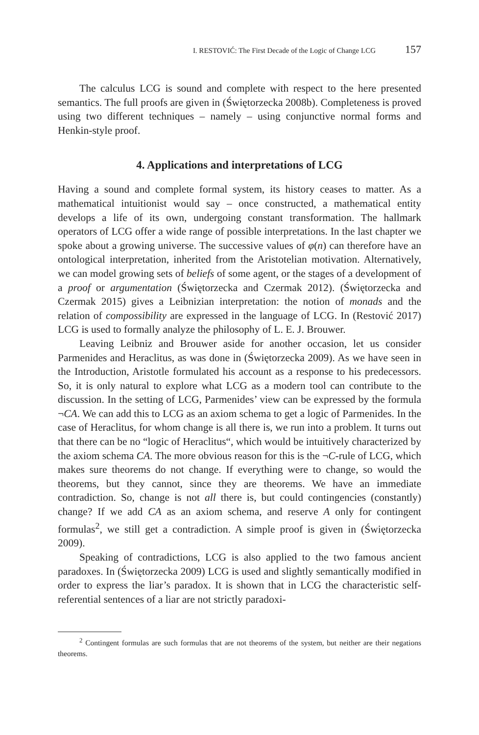I. RESTOVIĆ: The First Decade of the Logic of Change LCG 157
The calculus LCG is sound and complete with respect to the here presented semantics. The full proofs are given in (Świętorzecka 2008b). Completeness is proved using two different techniques – namely – using conjunctive normal forms and Henkin-style proof.
4. Applications and interpretations of LCG
Having a sound and complete formal system, its history ceases to matter. As a mathematical intuitionist would say – once constructed, a mathematical entity develops a life of its own, undergoing constant transformation. The hallmark operators of LCG offer a wide range of possible interpretations. In the last chapter we spoke about a growing universe. The successive values of φ(n) can therefore have an ontological interpretation, inherited from the Aristotelian motivation. Alternatively, we can model growing sets of beliefs of some agent, or the stages of a development of a proof or argumentation (Świętorzecka and Czermak 2012). (Świętorzecka and Czermak 2015) gives a Leibnizian interpretation: the notion of monads and the relation of compossibility are expressed in the language of LCG. In (Restović 2017) LCG is used to formally analyze the philosophy of L. E. J. Brouwer.
Leaving Leibniz and Brouwer aside for another occasion, let us consider Parmenides and Heraclitus, as was done in (Świętorzecka 2009). As we have seen in the Introduction, Aristotle formulated his account as a response to his predecessors. So, it is only natural to explore what LCG as a modern tool can contribute to the discussion. In the setting of LCG, Parmenides’ view can be expressed by the formula ¬CA. We can add this to LCG as an axiom schema to get a logic of Parmenides. In the case of Heraclitus, for whom change is all there is, we run into a problem. It turns out that there can be no “logic of Heraclitus“, which would be intuitively characterized by the axiom schema CA. The more obvious reason for this is the ¬C-rule of LCG, which makes sure theorems do not change. If everything were to change, so would the theorems, but they cannot, since they are theorems. We have an immediate contradiction. So, change is not all there is, but could contingencies (constantly) change? If we add CA as an axiom schema, and reserve A only for contingent formulas<sup>2</sup>, we still get a contradiction. A simple proof is given in (Świętorzecka 2009).
Speaking of contradictions, LCG is also applied to the two famous ancient paradoxes. In (Świętorzecka 2009) LCG is used and slightly semantically modified in order to express the liar’s paradox. It is shown that in LCG the characteristic self-referential sentences of a liar are not strictly paradoxi-
<sup>2</sup> Contingent formulas are such formulas that are not theorems of the system, but neither are their negations theorems.